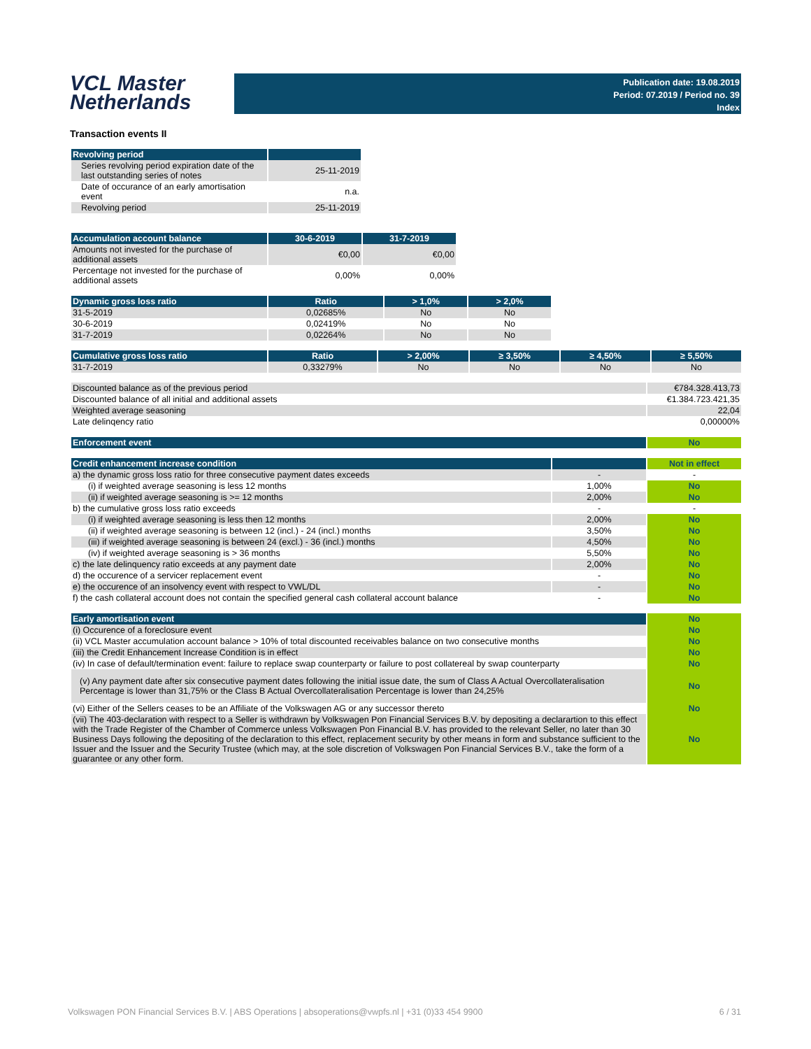VCL Master
Netherlands
Publication date: 19.08.2019
Period: 07.2019 / Period no. 39
Index
Transaction events II
| Revolving period | |
| --- | --- |
| Series revolving period expiration date of the last outstanding series of notes | 25-11-2019 |
| Date of occurance of an early amortisation event | n.a. |
| Revolving period | 25-11-2019 |
| Accumulation account balance | 30-6-2019 | 31-7-2019 |
| --- | --- | --- |
| Amounts not invested for the purchase of additional assets | €0,00 | €0,00 |
| Percentage not invested for the purchase of additional assets | 0,00% | 0,00% |
| Dynamic gross loss ratio | Ratio | > 1,0% | > 2,0% |
| --- | --- | --- | --- |
| 31-5-2019 | 0,02685% | No | No |
| 30-6-2019 | 0,02419% | No | No |
| 31-7-2019 | 0,02264% | No | No |
| Cumulative gross loss ratio | Ratio | > 2,00% | ≥ 3,50% | ≥ 4,50% | ≥ 5,50% |
| --- | --- | --- | --- | --- | --- |
| 31-7-2019 | 0,33279% | No | No | No | No |
| Discounted balance as of the previous period | €784.328.413,73 |
| Discounted balance of all initial and additional assets | €1.384.723.421,35 |
| Weighted average seasoning | 22,04 |
| Late delinqency ratio | 0,00000% |
| Enforcement event | No |
| Credit enhancement increase condition | | Not in effect |
| a) the dynamic gross loss ratio for three consecutive payment dates exceeds | - | - |
| (i) if weighted average seasoning is less 12 months | 1,00% | No |
| (ii) if weighted average seasoning is >= 12 months | 2,00% | No |
| b) the cumulative gross loss ratio exceeds | - | - |
| (i) if weighted average seasoning is less then 12 months | 2,00% | No |
| (ii) if weighted average seasoning is between 12 (incl.) - 24 (incl.) months | 3,50% | No |
| (iii) if weighted average seasoning is between 24 (excl.) - 36 (incl.) months | 4,50% | No |
| (iv) if weighted average seasoning is > 36 months | 5,50% | No |
| c) the late delinquency ratio exceeds at any payment date | 2,00% | No |
| d) the occurence of a servicer replacement event | - | No |
| e) the occurence of an insolvency event with respect to VWL/DL | - | No |
| f) the cash collateral account does not contain the specified general cash collateral account balance | - | No |
| Early amortisation event | No |
| (i) Occurence of a foreclosure event | No |
| (ii) VCL Master accumulation account balance > 10% of total discounted receivables balance on two consecutive months | No |
| (iii) the Credit Enhancement Increase Condition is in effect | No |
| (iv) In case of default/termination event: failure to replace swap counterparty or failure to post collatereal by swap counterparty | No |
| (v) Any payment date after six consecutive payment dates following the initial issue date, the sum of Class A Actual Overcollateralisation Percentage is lower than 31,75% or the Class B Actual Overcollateralisation Percentage is lower than 24,25% | No |
| (vi) Either of the Sellers ceases to be an Affiliate of the Volkswagen AG or any successor thereto | No |
| (vii) The 403-declaration with respect to a Seller is withdrawn by Volkswagen Pon Financial Services B.V. by depositing a declarartion to this effect with the Trade Register of the Chamber of Commerce unless Volkswagen Pon Financial B.V. has provided to the relevant Seller, no later than 30 Business Days following the depositing of the declaration to this effect, replacement security by other means in form and substance sufficient to the Issuer and the Issuer and the Security Trustee (which may, at the sole discretion of Volkswagen Pon Financial Services B.V., take the form of a guarantee or any other form. | No |
Volkswagen PON Financial Services B.V. | ABS Operations | absoperations@vwpfs.nl | +31 (0)33 454 9900 6 / 31